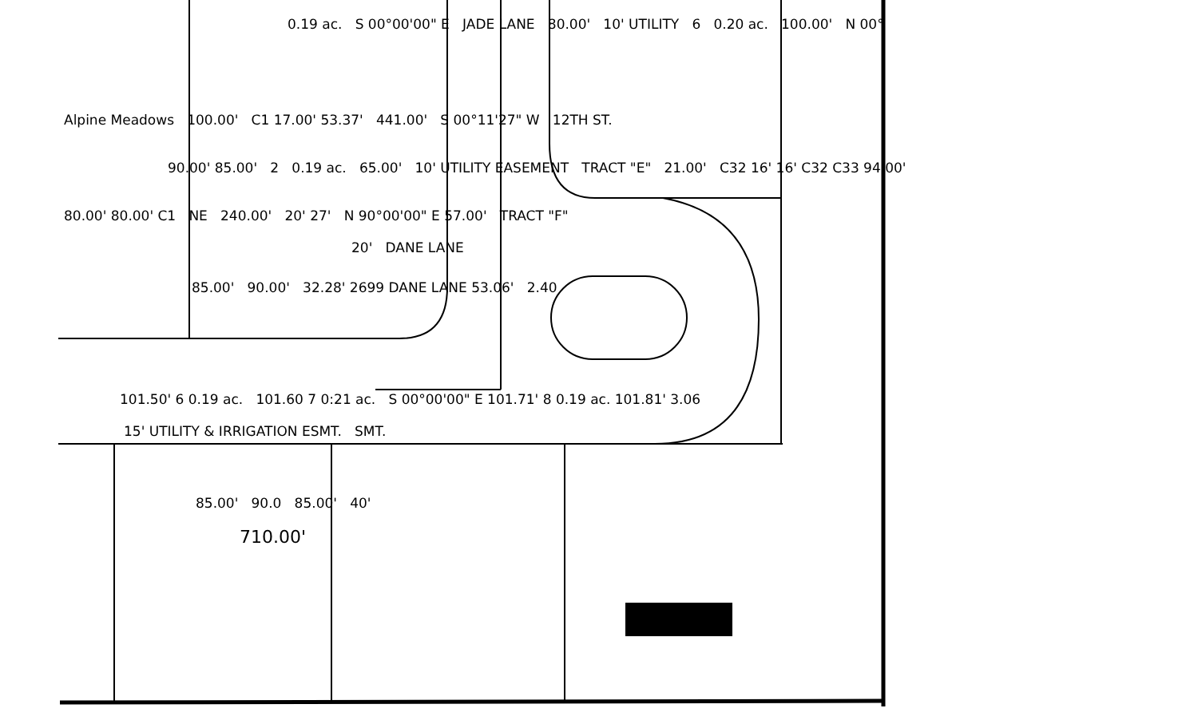0.19 ac. S 00°00'00" E JADE LANE 80.00' 10' UTILITY 6 0.20 ac. 100.00' N 00°
Alpine Meadows 100.00' C1 17.00' 53.37' 441.00' S 00°11'27" W 12TH ST.
90.00' 85.00' 2 0.19 ac. 65.00' 10' UTILITY EASEMENT TRACT "E" 21.00' C32 16' 16' C32 C33 94.00'
80.00' 80.00' C1 NE 240.00' 20' 27' N 90°00'00" E 57.00' TRACT "F"
20' DANE LANE
85.00' 90.00' 32.28' 2699 DANE LANE 53.06' 2.40
101.50' 6 0.19 ac. 101.60 7 0:21 ac. S 00°00'00" E 101.71' 8 0.19 ac. 101.81' 3.06
15' UTILITY & IRRIGATION ESMT. SMT.
85.00' 90.0 85.00' 40'
710.00'